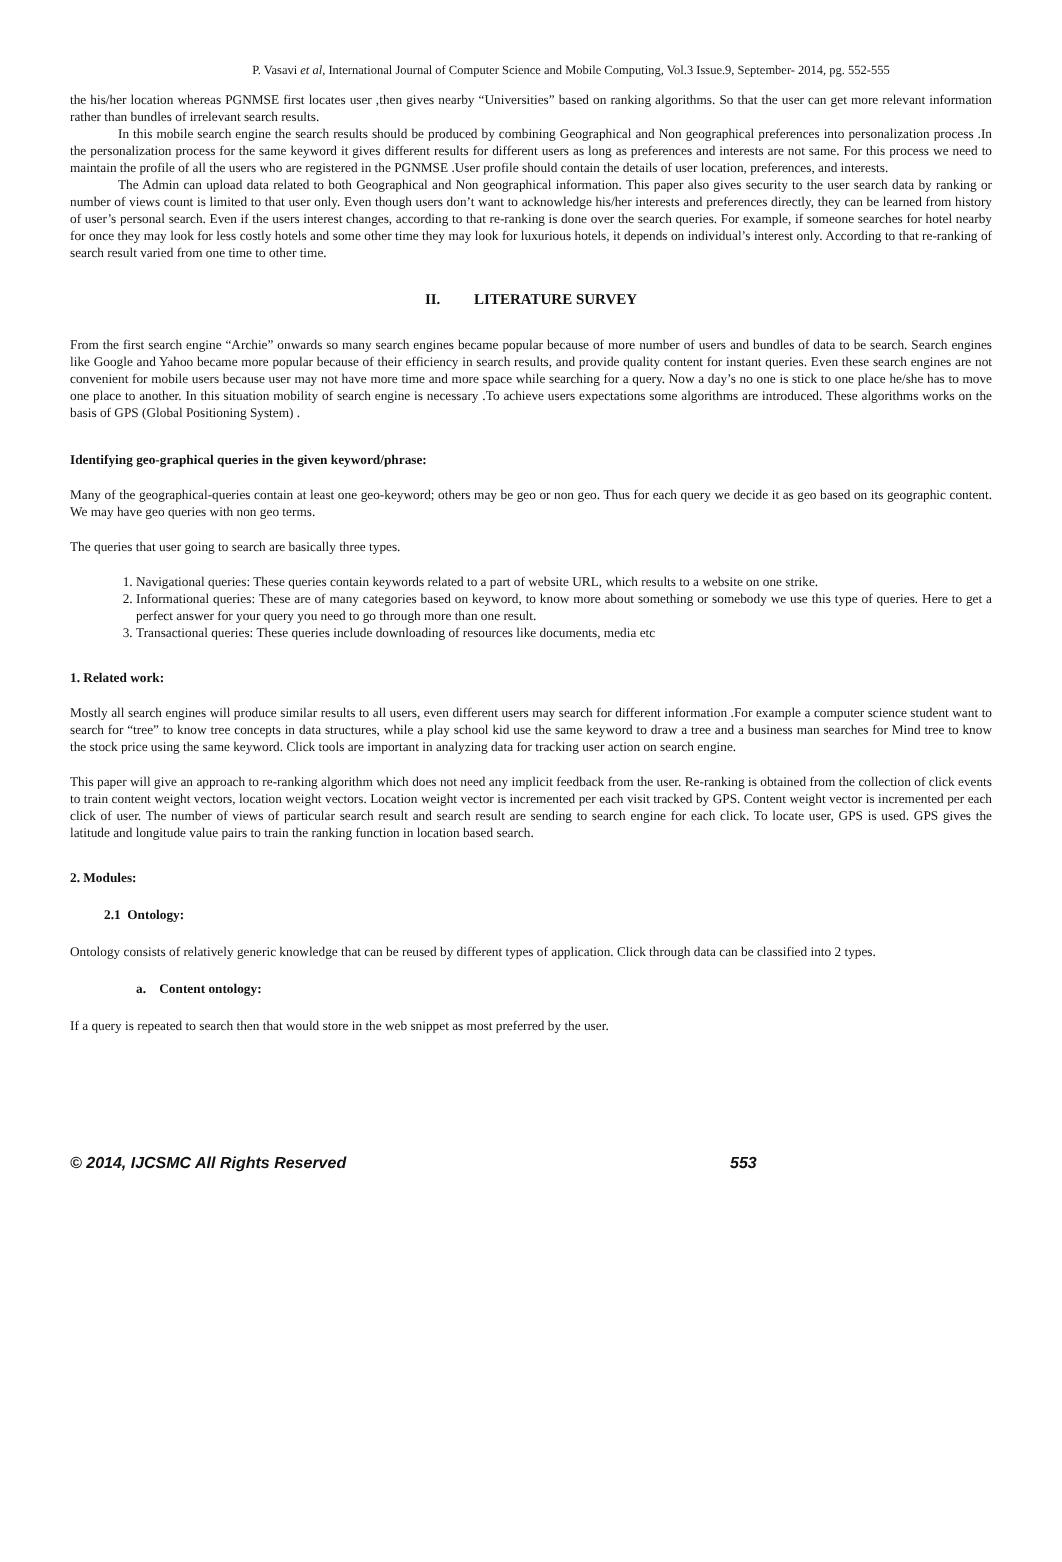P. Vasavi et al, International Journal of Computer Science and Mobile Computing, Vol.3 Issue.9, September- 2014, pg. 552-555
the his/her location whereas PGNMSE first locates user ,then gives nearby “Universities” based on ranking algorithms. So that the user can get more relevant information rather than bundles of irrelevant search results.
In this mobile search engine the search results should be produced by combining Geographical and Non geographical preferences into personalization process .In the personalization process for the same keyword it gives different results for different users as long as preferences and interests are not same. For this process we need to maintain the profile of all the users who are registered in the PGNMSE .User profile should contain the details of user location, preferences, and interests.
The Admin can upload data related to both Geographical and Non geographical information. This paper also gives security to the user search data by ranking or number of views count is limited to that user only. Even though users don’t want to acknowledge his/her interests and preferences directly, they can be learned from history of user’s personal search. Even if the users interest changes, according to that re-ranking is done over the search queries. For example, if someone searches for hotel nearby for once they may look for less costly hotels and some other time they may look for luxurious hotels, it depends on individual’s interest only. According to that re-ranking of search result varied from one time to other time.
II. LITERATURE SURVEY
From the first search engine “Archie” onwards so many search engines became popular because of more number of users and bundles of data to be search. Search engines like Google and Yahoo became more popular because of their efficiency in search results, and provide quality content for instant queries. Even these search engines are not convenient for mobile users because user may not have more time and more space while searching for a query. Now a day’s no one is stick to one place he/she has to move one place to another. In this situation mobility of search engine is necessary .To achieve users expectations some algorithms are introduced. These algorithms works on the basis of GPS (Global Positioning System) .
Identifying geo-graphical queries in the given keyword/phrase:
Many of the geographical-queries contain at least one geo-keyword; others may be geo or non geo. Thus for each query we decide it as geo based on its geographic content. We may have geo queries with non geo terms.
The queries that user going to search are basically three types.
1. Navigational queries: These queries contain keywords related to a part of website URL, which results to a website on one strike.
2. Informational queries: These are of many categories based on keyword, to know more about something or somebody we use this type of queries. Here to get a perfect answer for your query you need to go through more than one result.
3. Transactional queries: These queries include downloading of resources like documents, media etc
1. Related work:
Mostly all search engines will produce similar results to all users, even different users may search for different information .For example a computer science student want to search for “tree” to know tree concepts in data structures, while a play school kid use the same keyword to draw a tree and a business man searches for Mind tree to know the stock price using the same keyword. Click tools are important in analyzing data for tracking user action on search engine.
This paper will give an approach to re-ranking algorithm which does not need any implicit feedback from the user. Re-ranking is obtained from the collection of click events to train content weight vectors, location weight vectors. Location weight vector is incremented per each visit tracked by GPS. Content weight vector is incremented per each click of user. The number of views of particular search result and search result are sending to search engine for each click. To locate user, GPS is used. GPS gives the latitude and longitude value pairs to train the ranking function in location based search.
2. Modules:
2.1 Ontology:
Ontology consists of relatively generic knowledge that can be reused by different types of application. Click through data can be classified into 2 types.
a. Content ontology:
If a query is repeated to search then that would store in the web snippet as most preferred by the user.
© 2014, IJCSMC All Rights Reserved 553